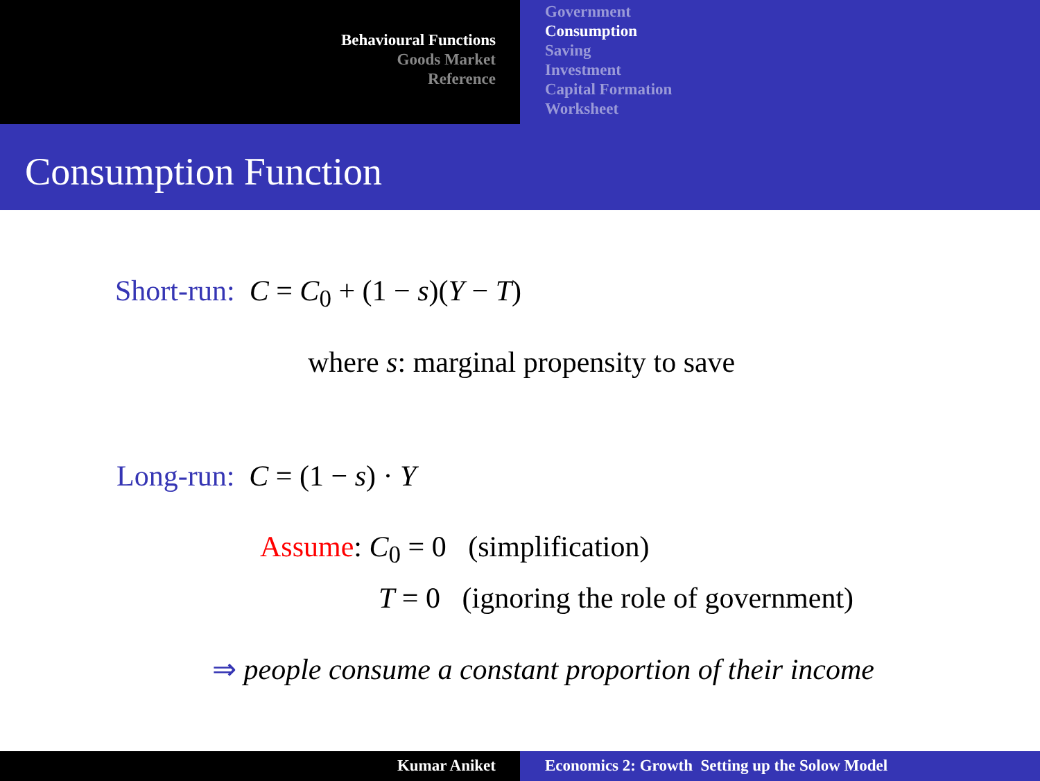Behavioural Functions
Goods Market
Reference
Government
Consumption
Saving
Investment
Capital Formation
Worksheet
Consumption Function
Short-run: C = C<sub>0</sub> + (1 − s)(Y − T)
where s: marginal propensity to save
Long-run: C = (1 − s) · Y
Assume: C<sub>0</sub> = 0 (simplification)
T = 0 (ignoring the role of government)
⇒ people consume a constant proportion of their income
Kumar Aniket Economics 2: Growth Setting up the Solow Model